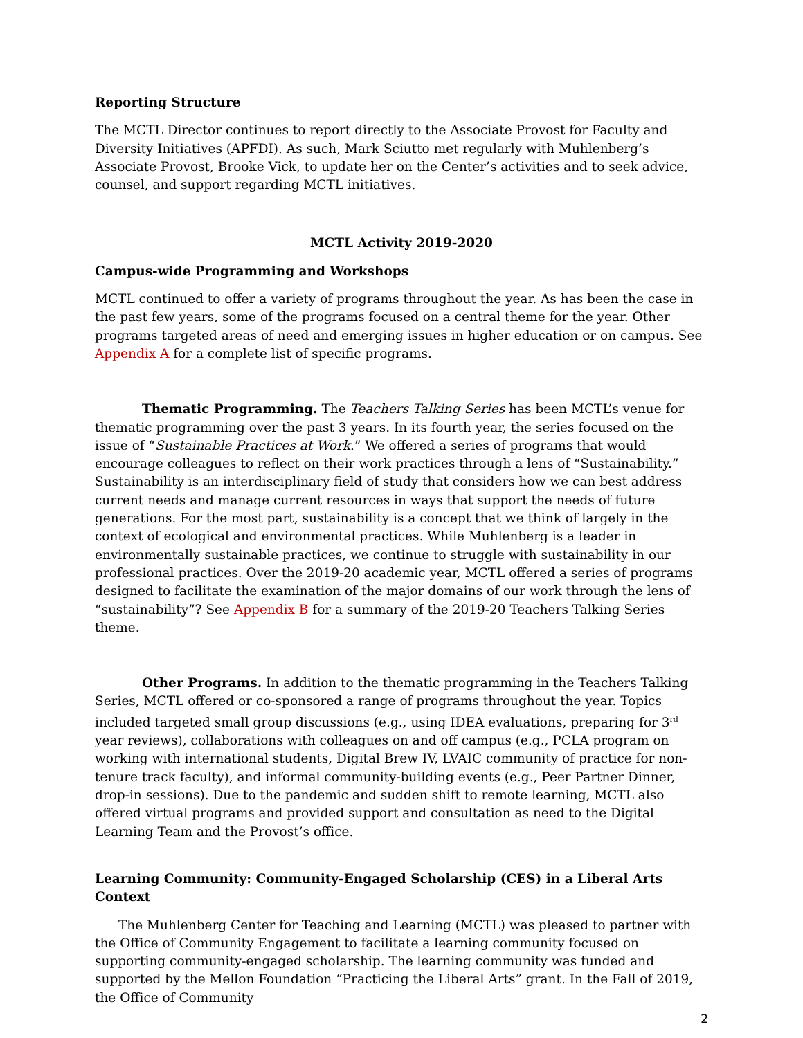Reporting Structure
The MCTL Director continues to report directly to the Associate Provost for Faculty and Diversity Initiatives (APFDI). As such, Mark Sciutto met regularly with Muhlenberg’s Associate Provost, Brooke Vick, to update her on the Center’s activities and to seek advice, counsel, and support regarding MCTL initiatives.
MCTL Activity 2019-2020
Campus-wide Programming and Workshops
MCTL continued to offer a variety of programs throughout the year. As has been the case in the past few years, some of the programs focused on a central theme for the year. Other programs targeted areas of need and emerging issues in higher education or on campus. See Appendix A for a complete list of specific programs.
Thematic Programming. The Teachers Talking Series has been MCTL’s venue for thematic programming over the past 3 years. In its fourth year, the series focused on the issue of “Sustainable Practices at Work.” We offered a series of programs that would encourage colleagues to reflect on their work practices through a lens of “Sustainability.” Sustainability is an interdisciplinary field of study that considers how we can best address current needs and manage current resources in ways that support the needs of future generations. For the most part, sustainability is a concept that we think of largely in the context of ecological and environmental practices. While Muhlenberg is a leader in environmentally sustainable practices, we continue to struggle with sustainability in our professional practices. Over the 2019-20 academic year, MCTL offered a series of programs designed to facilitate the examination of the major domains of our work through the lens of “sustainability”? See Appendix B for a summary of the 2019-20 Teachers Talking Series theme.
Other Programs. In addition to the thematic programming in the Teachers Talking Series, MCTL offered or co-sponsored a range of programs throughout the year. Topics included targeted small group discussions (e.g., using IDEA evaluations, preparing for 3<sup>rd</sup> year reviews), collaborations with colleagues on and off campus (e.g., PCLA program on working with international students, Digital Brew IV, LVAIC community of practice for non-tenure track faculty), and informal community-building events (e.g., Peer Partner Dinner, drop-in sessions). Due to the pandemic and sudden shift to remote learning, MCTL also offered virtual programs and provided support and consultation as need to the Digital Learning Team and the Provost’s office.
Learning Community: Community-Engaged Scholarship (CES) in a Liberal Arts Context
The Muhlenberg Center for Teaching and Learning (MCTL) was pleased to partner with the Office of Community Engagement to facilitate a learning community focused on supporting community-engaged scholarship. The learning community was funded and supported by the Mellon Foundation “Practicing the Liberal Arts” grant. In the Fall of 2019, the Office of Community
2